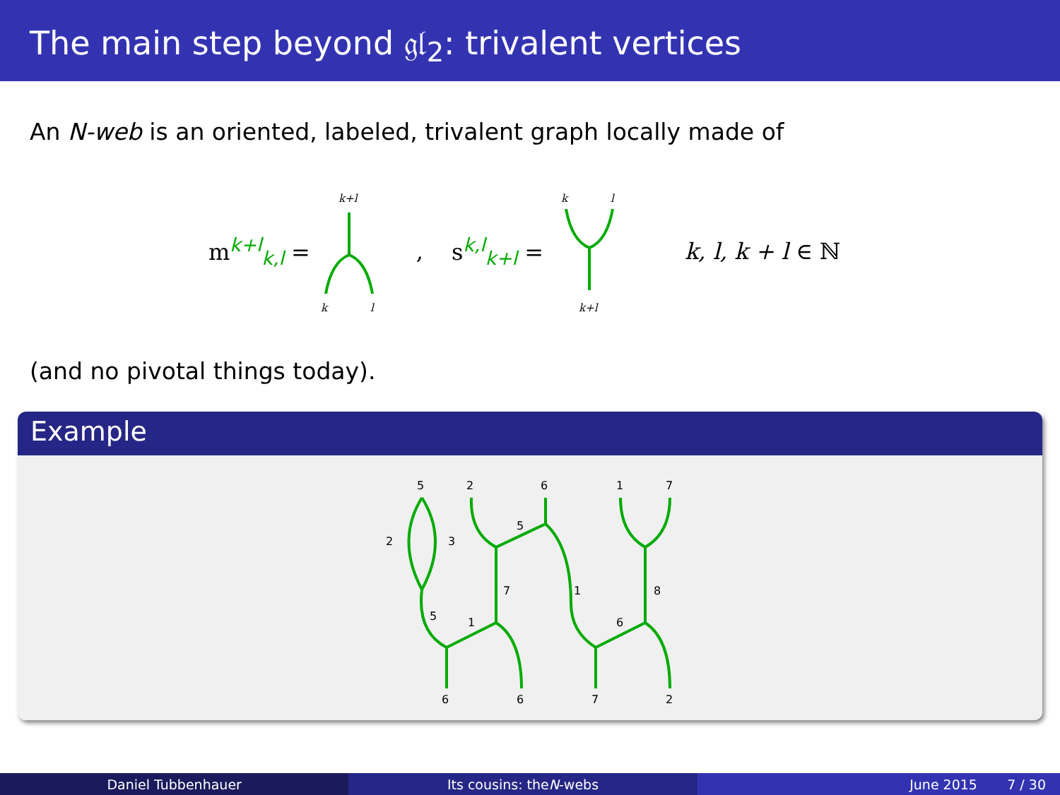The main step beyond 𝔤𝔩<sub>2</sub>: trivalent vertices
An N-web is an oriented, labeled, trivalent graph locally made of
m<sup>k+l</sup><sub>k,l</sub> =
k+l
k
l
, s<sup>k,l</sup><sub>k+l</sub> =
k
l
k+l
k, l, k + l ∈ ℕ
(and no pivotal things today).
Example
5
2
6
1
7
2
3
5
1
7
5
1
6
8
6
6
7
2
Daniel Tubbenhauer Its cousins: the N -webs June 2015 7 / 30